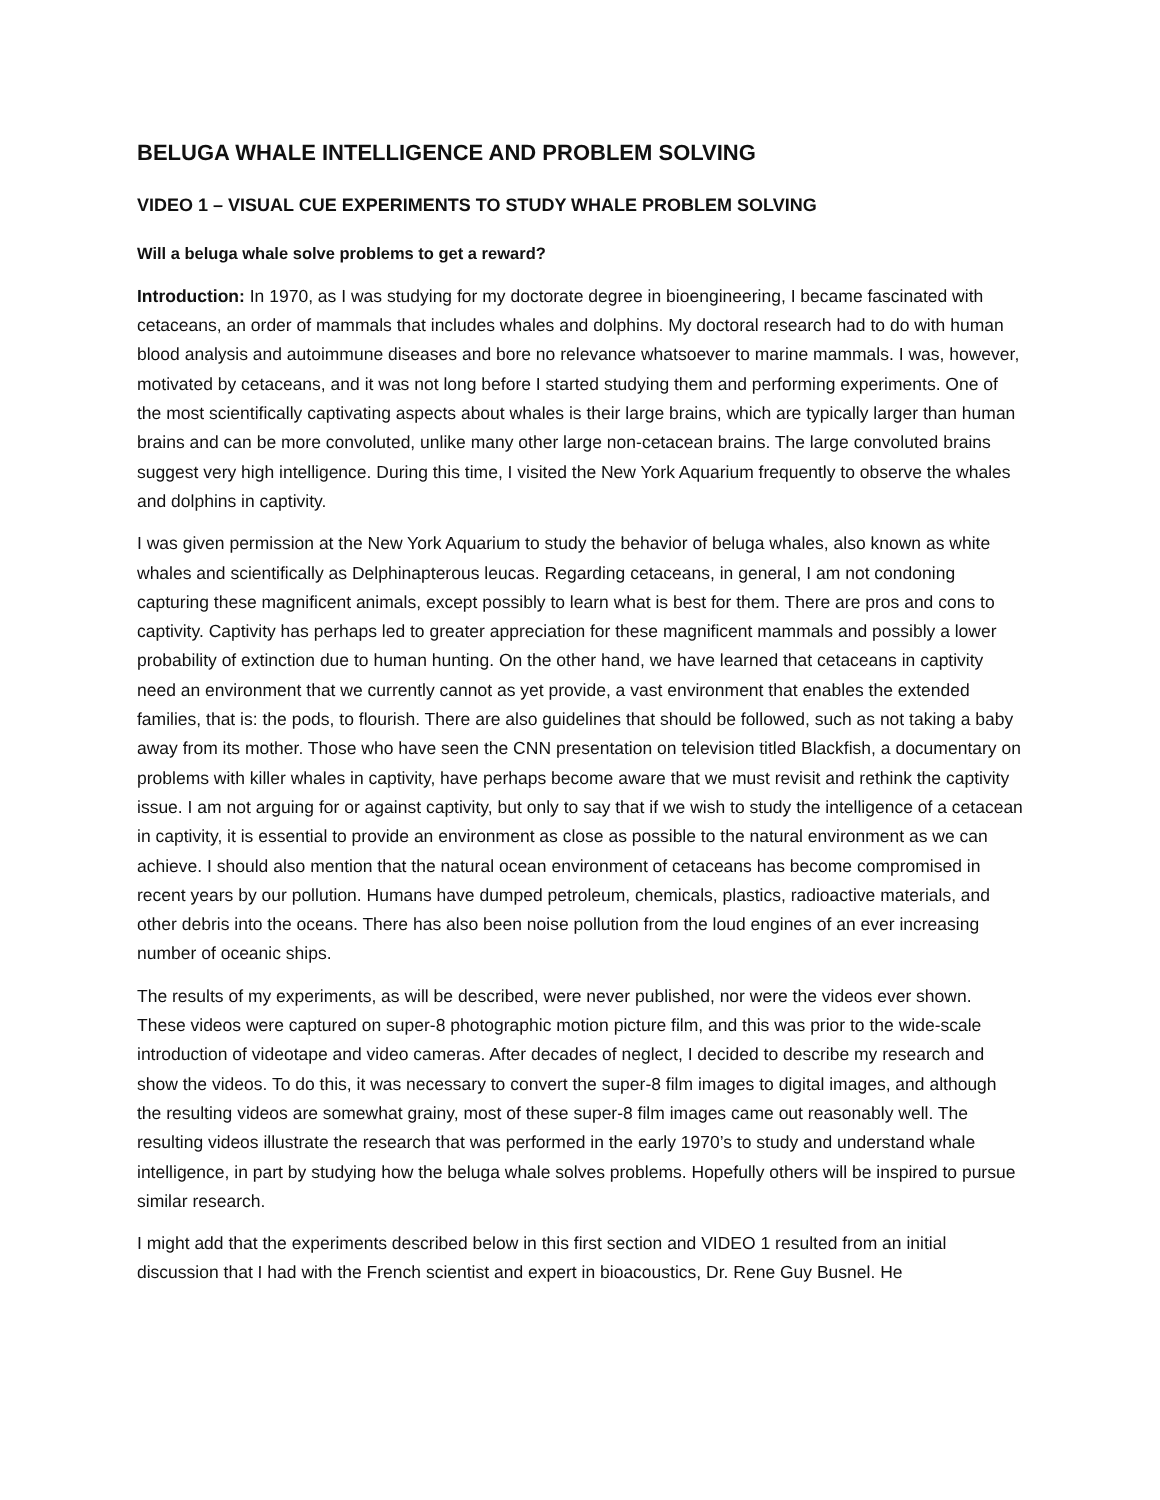BELUGA WHALE INTELLIGENCE AND PROBLEM SOLVING
VIDEO 1 – VISUAL CUE EXPERIMENTS TO STUDY WHALE PROBLEM SOLVING
Will a beluga whale solve problems to get a reward?
Introduction: In 1970, as I was studying for my doctorate degree in bioengineering, I became fascinated with cetaceans, an order of mammals that includes whales and dolphins. My doctoral research had to do with human blood analysis and autoimmune diseases and bore no relevance whatsoever to marine mammals. I was, however, motivated by cetaceans, and it was not long before I started studying them and performing experiments. One of the most scientifically captivating aspects about whales is their large brains, which are typically larger than human brains and can be more convoluted, unlike many other large non-cetacean brains. The large convoluted brains suggest very high intelligence. During this time, I visited the New York Aquarium frequently to observe the whales and dolphins in captivity.
I was given permission at the New York Aquarium to study the behavior of beluga whales, also known as white whales and scientifically as Delphinapterous leucas. Regarding cetaceans, in general, I am not condoning capturing these magnificent animals, except possibly to learn what is best for them. There are pros and cons to captivity. Captivity has perhaps led to greater appreciation for these magnificent mammals and possibly a lower probability of extinction due to human hunting. On the other hand, we have learned that cetaceans in captivity need an environment that we currently cannot as yet provide, a vast environment that enables the extended families, that is: the pods, to flourish. There are also guidelines that should be followed, such as not taking a baby away from its mother. Those who have seen the CNN presentation on television titled Blackfish, a documentary on problems with killer whales in captivity, have perhaps become aware that we must revisit and rethink the captivity issue. I am not arguing for or against captivity, but only to say that if we wish to study the intelligence of a cetacean in captivity, it is essential to provide an environment as close as possible to the natural environment as we can achieve. I should also mention that the natural ocean environment of cetaceans has become compromised in recent years by our pollution. Humans have dumped petroleum, chemicals, plastics, radioactive materials, and other debris into the oceans. There has also been noise pollution from the loud engines of an ever increasing number of oceanic ships.
The results of my experiments, as will be described, were never published, nor were the videos ever shown. These videos were captured on super-8 photographic motion picture film, and this was prior to the wide-scale introduction of videotape and video cameras. After decades of neglect, I decided to describe my research and show the videos. To do this, it was necessary to convert the super-8 film images to digital images, and although the resulting videos are somewhat grainy, most of these super-8 film images came out reasonably well. The resulting videos illustrate the research that was performed in the early 1970’s to study and understand whale intelligence, in part by studying how the beluga whale solves problems. Hopefully others will be inspired to pursue similar research.
I might add that the experiments described below in this first section and VIDEO 1 resulted from an initial discussion that I had with the French scientist and expert in bioacoustics, Dr. Rene Guy Busnel. He